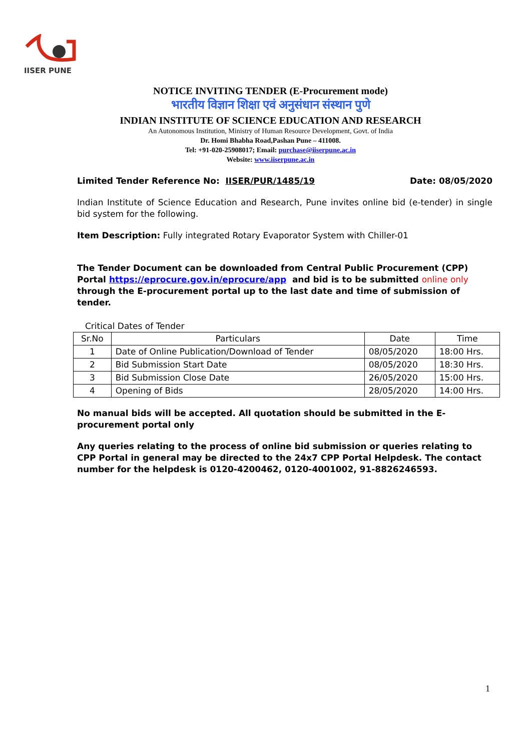IISER PUNE
NOTICE INVITING TENDER (E-Procurement mode)
भारतीय विज्ञान शिक्षा एवं अनुसंधान संस्थान पुणे
INDIAN INSTITUTE OF SCIENCE EDUCATION AND RESEARCH
An Autonomous Institution, Ministry of Human Resource Development, Govt. of India
Dr. Homi Bhabha Road,Pashan Pune – 411008.
Tel: +91-020-25908017; Email: purchase@iiserpune.ac.in
Website: www.iiserpune.ac.in
Limited Tender Reference No: IISER/PUR/1485/19 Date: 08/05/2020
Indian Institute of Science Education and Research, Pune invites online bid (e-tender) in single bid system for the following.
Item Description: Fully integrated Rotary Evaporator System with Chiller-01
The Tender Document can be downloaded from Central Public Procurement (CPP) Portal https://eprocure.gov.in/eprocure/app and bid is to be submitted online only through the E-procurement portal up to the last date and time of submission of tender.
Critical Dates of Tender
| Sr.No | Particulars | Date | Time |
| --- | --- | --- | --- |
| 1 | Date of Online Publication/Download of Tender | 08/05/2020 | 18:00 Hrs. |
| 2 | Bid Submission Start Date | 08/05/2020 | 18:30 Hrs. |
| 3 | Bid Submission Close Date | 26/05/2020 | 15:00 Hrs. |
| 4 | Opening of Bids | 28/05/2020 | 14:00 Hrs. |
No manual bids will be accepted. All quotation should be submitted in the E-procurement portal only
Any queries relating to the process of online bid submission or queries relating to CPP Portal in general may be directed to the 24x7 CPP Portal Helpdesk. The contact number for the helpdesk is 0120-4200462, 0120-4001002, 91-8826246593.
1